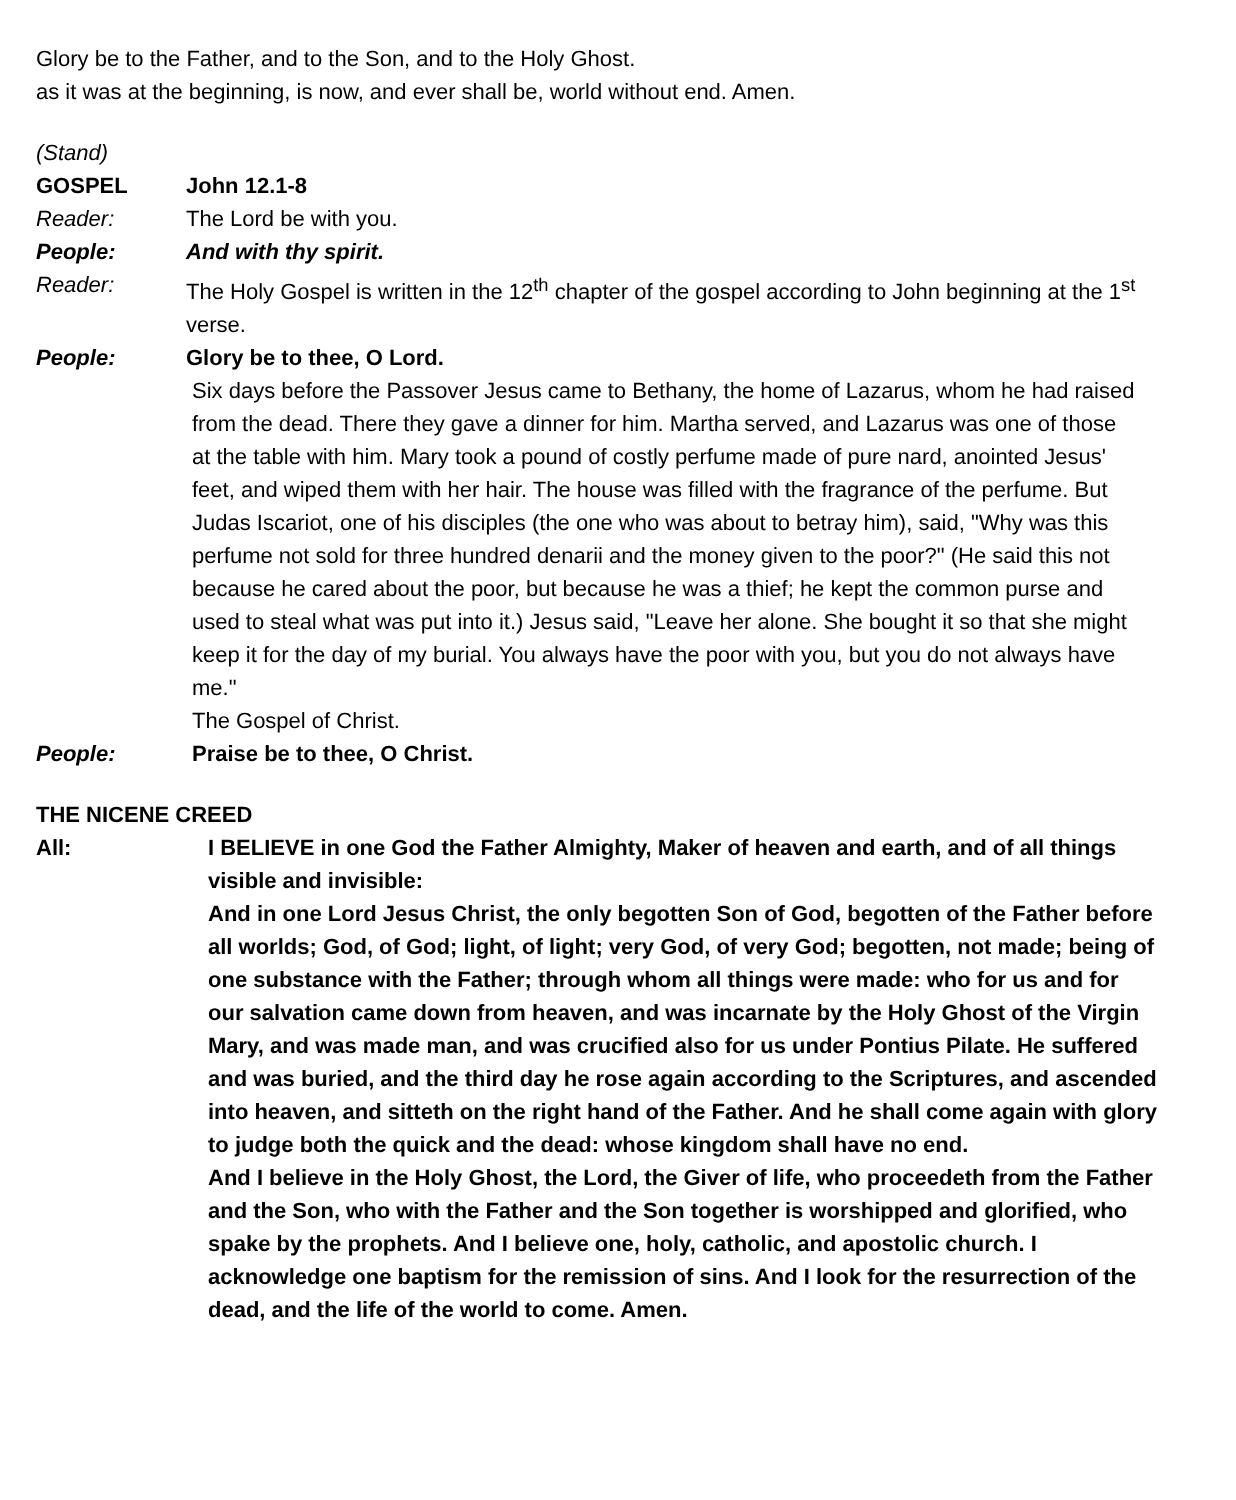Glory be to the Father, and to the Son, and to the Holy Ghost.
as it was at the beginning, is now, and ever shall be, world without end. Amen.
(Stand)
GOSPEL John 12.1-8
Reader: The Lord be with you.
People: And with thy spirit.
Reader: The Holy Gospel is written in the 12<sup>th</sup> chapter of the gospel according to John beginning at the 1<sup>st</sup> verse.
People: Glory be to thee, O Lord.
Six days before the Passover Jesus came to Bethany, the home of Lazarus, whom he had raised from the dead. There they gave a dinner for him. Martha served, and Lazarus was one of those at the table with him. Mary took a pound of costly perfume made of pure nard, anointed Jesus' feet, and wiped them with her hair. The house was filled with the fragrance of the perfume. But Judas Iscariot, one of his disciples (the one who was about to betray him), said, "Why was this perfume not sold for three hundred denarii and the money given to the poor?" (He said this not because he cared about the poor, but because he was a thief; he kept the common purse and used to steal what was put into it.) Jesus said, "Leave her alone. She bought it so that she might keep it for the day of my burial. You always have the poor with you, but you do not always have me."
The Gospel of Christ.
People: Praise be to thee, O Christ.
THE NICENE CREED
All: I BELIEVE in one God the Father Almighty, Maker of heaven and earth, and of all things visible and invisible:
And in one Lord Jesus Christ, the only begotten Son of God, begotten of the Father before all worlds; God, of God; light, of light; very God, of very God; begotten, not made; being of one substance with the Father; through whom all things were made: who for us and for our salvation came down from heaven, and was incarnate by the Holy Ghost of the Virgin Mary, and was made man, and was crucified also for us under Pontius Pilate. He suffered and was buried, and the third day he rose again according to the Scriptures, and ascended into heaven, and sitteth on the right hand of the Father. And he shall come again with glory to judge both the quick and the dead: whose kingdom shall have no end.
And I believe in the Holy Ghost, the Lord, the Giver of life, who proceedeth from the Father and the Son, who with the Father and the Son together is worshipped and glorified, who spake by the prophets. And I believe one, holy, catholic, and apostolic church. I acknowledge one baptism for the remission of sins. And I look for the resurrection of the dead, and the life of the world to come. Amen.